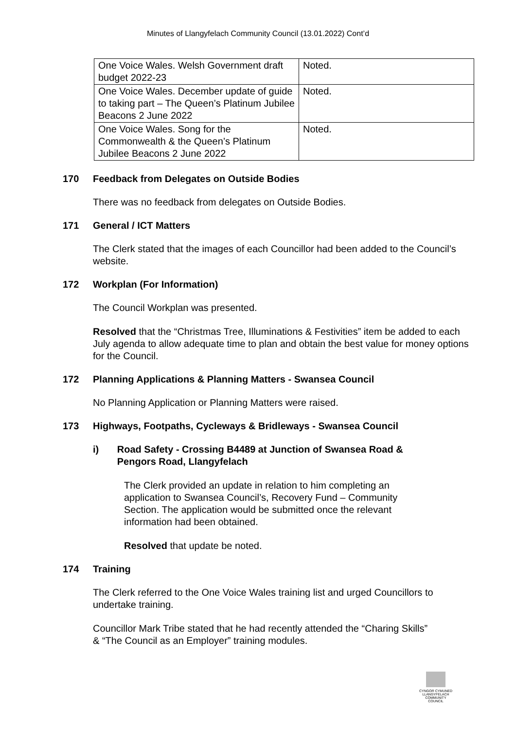Minutes of Llangyfelach Community Council (13.01.2022) Cont’d
| One Voice Wales. Welsh Government draft budget 2022-23 | Noted. |
| One Voice Wales. December update of guide to taking part – The Queen’s Platinum Jubilee Beacons 2 June 2022 | Noted. |
| One Voice Wales. Song for the Commonwealth & the Queen’s Platinum Jubilee Beacons 2 June 2022 | Noted. |
170 Feedback from Delegates on Outside Bodies
There was no feedback from delegates on Outside Bodies.
171 General / ICT Matters
The Clerk stated that the images of each Councillor had been added to the Council’s website.
172 Workplan (For Information)
The Council Workplan was presented.
Resolved that the “Christmas Tree, Illuminations & Festivities” item be added to each July agenda to allow adequate time to plan and obtain the best value for money options for the Council.
172 Planning Applications & Planning Matters - Swansea Council
No Planning Application or Planning Matters were raised.
173 Highways, Footpaths, Cycleways & Bridleways - Swansea Council
i) Road Safety - Crossing B4489 at Junction of Swansea Road & Pengors Road, Llangyfelach
The Clerk provided an update in relation to him completing an application to Swansea Council’s, Recovery Fund – Community Section. The application would be submitted once the relevant information had been obtained.
Resolved that update be noted.
174 Training
The Clerk referred to the One Voice Wales training list and urged Councillors to undertake training.
Councillor Mark Tribe stated that he had recently attended the “Charing Skills” & “The Council as an Employer” training modules.
CYNGOR CYMUNED
LLANGYFELACH
COMMUNITY COUNCIL